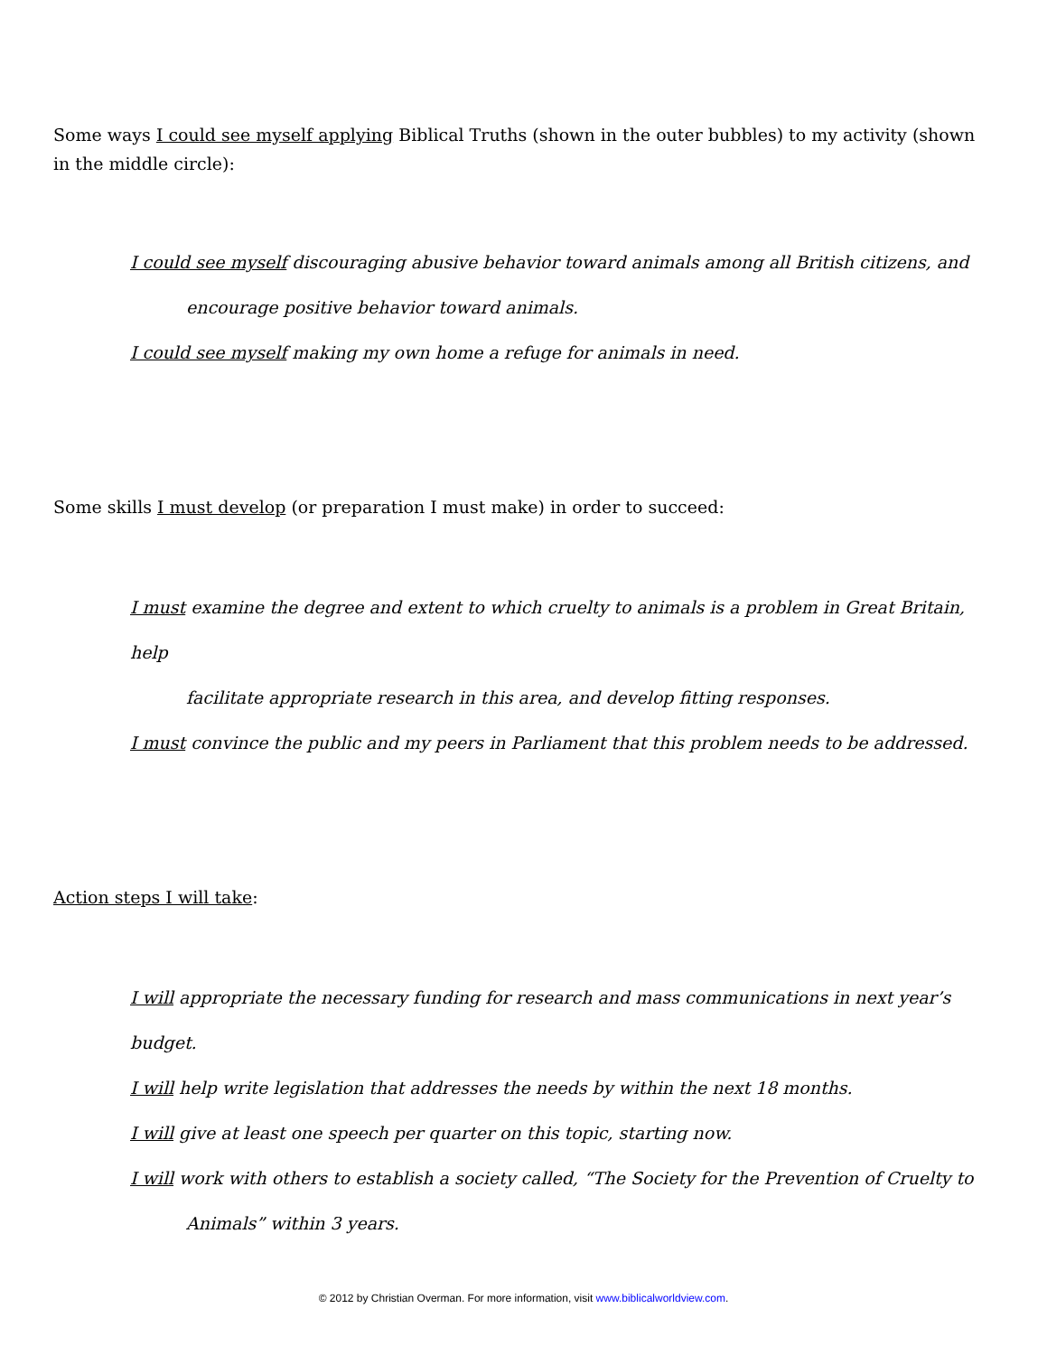Some ways I could see myself applying Biblical Truths (shown in the outer bubbles) to my activity (shown in the middle circle):
I could see myself discouraging abusive behavior toward animals among all British citizens, and
encourage positive behavior toward animals.
I could see myself making my own home a refuge for animals in need.
Some skills I must develop (or preparation I must make) in order to succeed:
I must examine the degree and extent to which cruelty to animals is a problem in Great Britain, help
facilitate appropriate research in this area, and develop fitting responses.
I must convince the public and my peers in Parliament that this problem needs to be addressed.
Action steps I will take:
I will appropriate the necessary funding for research and mass communications in next year’s budget.
I will help write legislation that addresses the needs by within the next 18 months.
I will give at least one speech per quarter on this topic, starting now.
I will work with others to establish a society called, “The Society for the Prevention of Cruelty to
Animals” within 3 years.
© 2012 by Christian Overman. For more information, visit www.biblicalworldview.com.